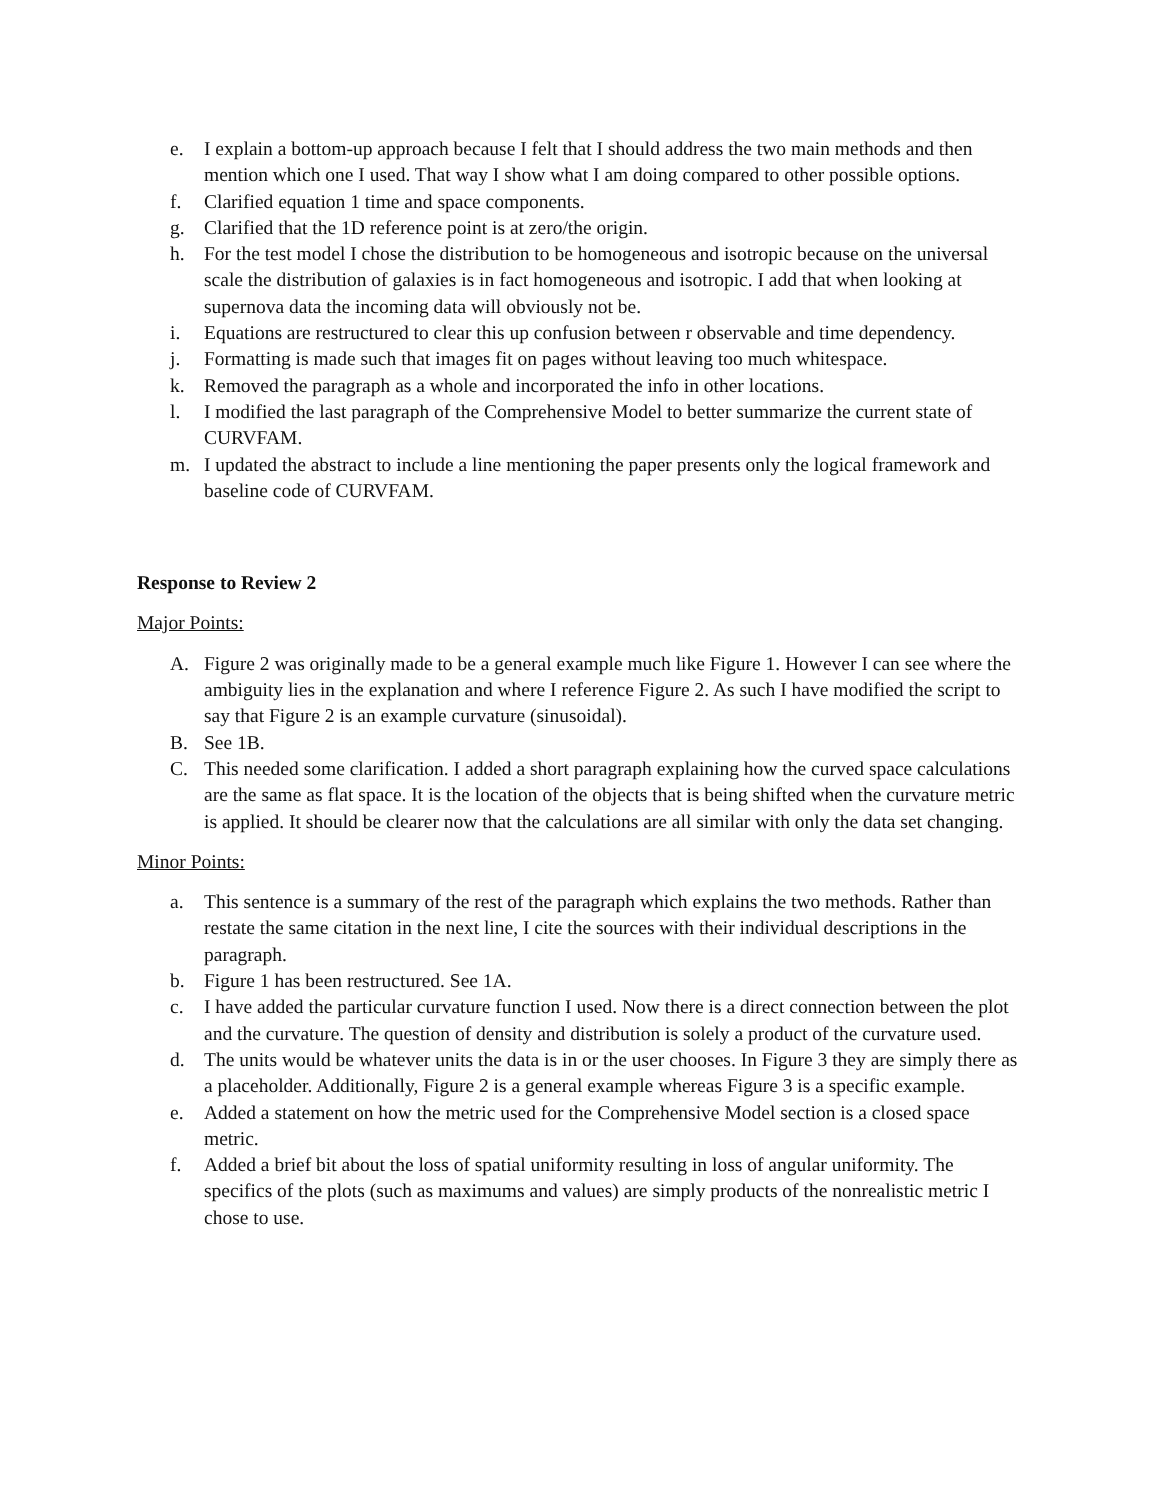e. I explain a bottom-up approach because I felt that I should address the two main methods and then mention which one I used. That way I show what I am doing compared to other possible options.
f. Clarified equation 1 time and space components.
g. Clarified that the 1D reference point is at zero/the origin.
h. For the test model I chose the distribution to be homogeneous and isotropic because on the universal scale the distribution of galaxies is in fact homogeneous and isotropic. I add that when looking at supernova data the incoming data will obviously not be.
i. Equations are restructured to clear this up confusion between r observable and time dependency.
j. Formatting is made such that images fit on pages without leaving too much whitespace.
k. Removed the paragraph as a whole and incorporated the info in other locations.
l. I modified the last paragraph of the Comprehensive Model to better summarize the current state of CURVFAM.
m. I updated the abstract to include a line mentioning the paper presents only the logical framework and baseline code of CURVFAM.
Response to Review 2
Major Points:
A. Figure 2 was originally made to be a general example much like Figure 1. However I can see where the ambiguity lies in the explanation and where I reference Figure 2. As such I have modified the script to say that Figure 2 is an example curvature (sinusoidal).
B. See 1B.
C. This needed some clarification. I added a short paragraph explaining how the curved space calculations are the same as flat space. It is the location of the objects that is being shifted when the curvature metric is applied. It should be clearer now that the calculations are all similar with only the data set changing.
Minor Points:
a. This sentence is a summary of the rest of the paragraph which explains the two methods. Rather than restate the same citation in the next line, I cite the sources with their individual descriptions in the paragraph.
b. Figure 1 has been restructured. See 1A.
c. I have added the particular curvature function I used. Now there is a direct connection between the plot and the curvature. The question of density and distribution is solely a product of the curvature used.
d. The units would be whatever units the data is in or the user chooses. In Figure 3 they are simply there as a placeholder. Additionally, Figure 2 is a general example whereas Figure 3 is a specific example.
e. Added a statement on how the metric used for the Comprehensive Model section is a closed space metric.
f. Added a brief bit about the loss of spatial uniformity resulting in loss of angular uniformity. The specifics of the plots (such as maximums and values) are simply products of the nonrealistic metric I chose to use.